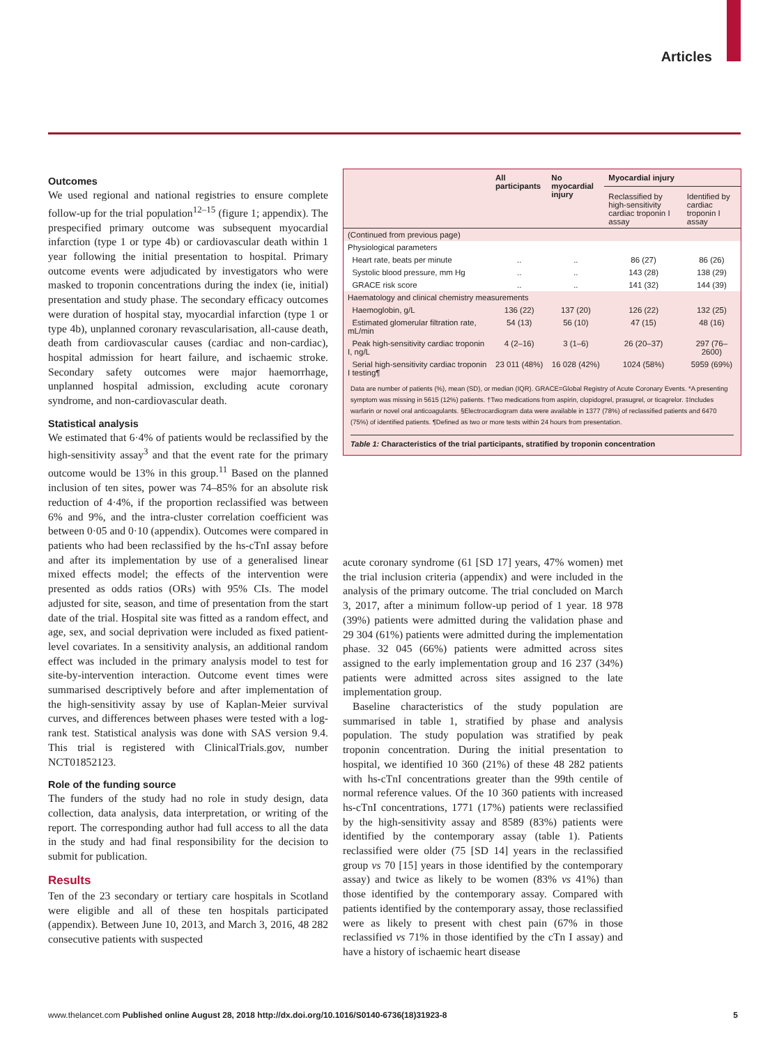Articles
Outcomes
We used regional and national registries to ensure complete follow-up for the trial population<sup>12–15</sup> (figure 1; appendix). The prespecified primary outcome was subsequent myocardial infarction (type 1 or type 4b) or cardiovascular death within 1 year following the initial presentation to hospital. Primary outcome events were adjudicated by investigators who were masked to troponin concentrations during the index (ie, initial) presentation and study phase. The secondary efficacy outcomes were duration of hospital stay, myocardial infarction (type 1 or type 4b), unplanned coronary revascularisation, all-cause death, death from cardiovascular causes (cardiac and non-cardiac), hospital admission for heart failure, and ischaemic stroke. Secondary safety outcomes were major haemorrhage, unplanned hospital admission, excluding acute coronary syndrome, and non-cardiovascular death.
Statistical analysis
We estimated that 6·4% of patients would be reclassified by the high-sensitivity assay<sup>3</sup> and that the event rate for the primary outcome would be 13% in this group.<sup>11</sup> Based on the planned inclusion of ten sites, power was 74–85% for an absolute risk reduction of 4·4%, if the proportion reclassified was between 6% and 9%, and the intra-cluster correlation coefficient was between 0·05 and 0·10 (appendix). Outcomes were compared in patients who had been reclassified by the hs-cTnI assay before and after its implementation by use of a generalised linear mixed effects model; the effects of the intervention were presented as odds ratios (ORs) with 95% CIs. The model adjusted for site, season, and time of presentation from the start date of the trial. Hospital site was fitted as a random effect, and age, sex, and social deprivation were included as fixed patient-level covariates. In a sensitivity analysis, an additional random effect was included in the primary analysis model to test for site-by-intervention interaction. Outcome event times were summarised descriptively before and after implementation of the high-sensitivity assay by use of Kaplan-Meier survival curves, and differences between phases were tested with a log-rank test. Statistical analysis was done with SAS version 9.4. This trial is registered with ClinicalTrials.gov, number NCT01852123.
Role of the funding source
The funders of the study had no role in study design, data collection, data analysis, data interpretation, or writing of the report. The corresponding author had full access to all the data in the study and had final responsibility for the decision to submit for publication.
Results
Ten of the 23 secondary or tertiary care hospitals in Scotland were eligible and all of these ten hospitals participated (appendix). Between June 10, 2013, and March 3, 2016, 48 282 consecutive patients with suspected
| | All participants | No myocardial injury | Myocardial injury | |
| --- | --- | --- | --- | --- |
| | | | Reclassified by high-sensitivity cardiac troponin I assay | Identified by cardiac troponin I assay |
| (Continued from previous page) | | | | |
| Physiological parameters | | | | |
| Heart rate, beats per minute | .. | .. | 86 (27) | 86 (26) |
| Systolic blood pressure, mm Hg | .. | .. | 143 (28) | 138 (29) |
| GRACE risk score | .. | .. | 141 (32) | 144 (39) |
| Haematology and clinical chemistry measurements | | | | |
| Haemoglobin, g/L | 136 (22) | 137 (20) | 126 (22) | 132 (25) |
| Estimated glomerular filtration rate, mL/min | 54 (13) | 56 (10) | 47 (15) | 48 (16) |
| Peak high-sensitivity cardiac troponin I, ng/L | 4 (2–16) | 3 (1–6) | 26 (20–37) | 297 (76–2600) |
| Serial high-sensitivity cardiac troponin I testing¶ | 23 011 (48%) | 16 028 (42%) | 1024 (58%) | 5959 (69%) |
Data are number of patients (%), mean (SD), or median (IQR). GRACE=Global Registry of Acute Coronary Events. *A presenting symptom was missing in 5615 (12%) patients. †Two medications from aspirin, clopidogrel, prasugrel, or ticagrelor. ‡Includes warfarin or novel oral anticoagulants. §Electrocardiogram data were available in 1377 (78%) of reclassified patients and 6470 (75%) of identified patients. ¶Defined as two or more tests within 24 hours from presentation.
Table 1: Characteristics of the trial participants, stratified by troponin concentration
acute coronary syndrome (61 [SD 17] years, 47% women) met the trial inclusion criteria (appendix) and were included in the analysis of the primary outcome. The trial concluded on March 3, 2017, after a minimum follow-up period of 1 year. 18 978 (39%) patients were admitted during the validation phase and 29 304 (61%) patients were admitted during the implementation phase. 32 045 (66%) patients were admitted across sites assigned to the early implementation group and 16 237 (34%) patients were admitted across sites assigned to the late implementation group.
Baseline characteristics of the study population are summarised in table 1, stratified by phase and analysis population. The study population was stratified by peak troponin concentration. During the initial presentation to hospital, we identified 10 360 (21%) of these 48 282 patients with hs-cTnI concentrations greater than the 99th centile of normal reference values. Of the 10 360 patients with increased hs-cTnI concentrations, 1771 (17%) patients were reclassified by the high-sensitivity assay and 8589 (83%) patients were identified by the contemporary assay (table 1). Patients reclassified were older (75 [SD 14] years in the reclassified group vs 70 [15] years in those identified by the contemporary assay) and twice as likely to be women (83% vs 41%) than those identified by the contemporary assay. Compared with patients identified by the contemporary assay, those reclassified were as likely to present with chest pain (67% in those reclassified vs 71% in those identified by the cTn I assay) and have a history of ischaemic heart disease
www.thelancet.com Published online August 28, 2018 http://dx.doi.org/10.1016/S0140-6736(18)31923-8 5